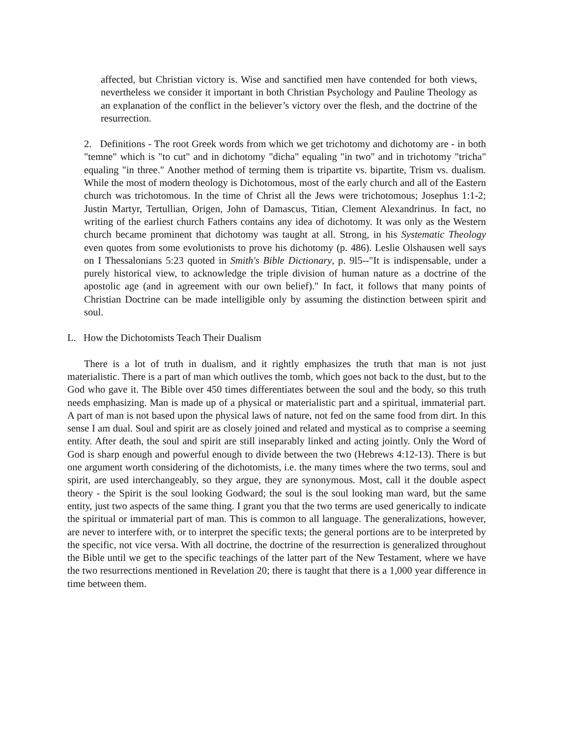affected, but Christian victory is. Wise and sanctified men have contended for both views, nevertheless we consider it important in both Christian Psychology and Pauline Theology as an explanation of the conflict in the believer’s victory over the flesh, and the doctrine of the resurrection.
2. Definitions - The root Greek words from which we get trichotomy and dichotomy are - in both "temne" which is "to cut" and in dichotomy "dicha" equaling "in two" and in trichotomy "tricha" equaling "in three." Another method of terming them is tripartite vs. bipartite, Trism vs. dualism. While the most of modern theology is Dichotomous, most of the early church and all of the Eastern church was trichotomous. In the time of Christ all the Jews were trichotomous; Josephus 1:1-2; Justin Martyr, Tertullian, Origen, John of Damascus, Titian, Clement Alexandrinus. In fact, no writing of the earliest church Fathers contains any idea of dichotomy. It was only as the Western church became prominent that dichotomy was taught at all. Strong, in his Systematic Theology even quotes from some evolutionists to prove his dichotomy (p. 486). Leslie Olshausen well says on I Thessalonians 5:23 quoted in Smith's Bible Dictionary, p. 9l5--"It is indispensable, under a purely historical view, to acknowledge the triple division of human nature as a doctrine of the apostolic age (and in agreement with our own belief)." In fact, it follows that many points of Christian Doctrine can be made intelligible only by assuming the distinction between spirit and soul.
L. How the Dichotomists Teach Their Dualism
There is a lot of truth in dualism, and it rightly emphasizes the truth that man is not just materialistic. There is a part of man which outlives the tomb, which goes not back to the dust, but to the God who gave it. The Bible over 450 times differentiates between the soul and the body, so this truth needs emphasizing. Man is made up of a physical or materialistic part and a spiritual, immaterial part. A part of man is not based upon the physical laws of nature, not fed on the same food from dirt. In this sense I am dual. Soul and spirit are as closely joined and related and mystical as to comprise a seeming entity. After death, the soul and spirit are still inseparably linked and acting jointly. Only the Word of God is sharp enough and powerful enough to divide between the two (Hebrews 4:12-13). There is but one argument worth considering of the dichotomists, i.e. the many times where the two terms, soul and spirit, are used interchangeably, so they argue, they are synonymous. Most, call it the double aspect theory - the Spirit is the soul looking Godward; the soul is the soul looking man ward, but the same entity, just two aspects of the same thing. I grant you that the two terms are used generically to indicate the spiritual or immaterial part of man. This is common to all language. The generalizations, however, are never to interfere with, or to interpret the specific texts; the general portions are to be interpreted by the specific, not vice versa. With all doctrine, the doctrine of the resurrection is generalized throughout the Bible until we get to the specific teachings of the latter part of the New Testament, where we have the two resurrections mentioned in Revelation 20; there is taught that there is a 1,000 year difference in time between them.